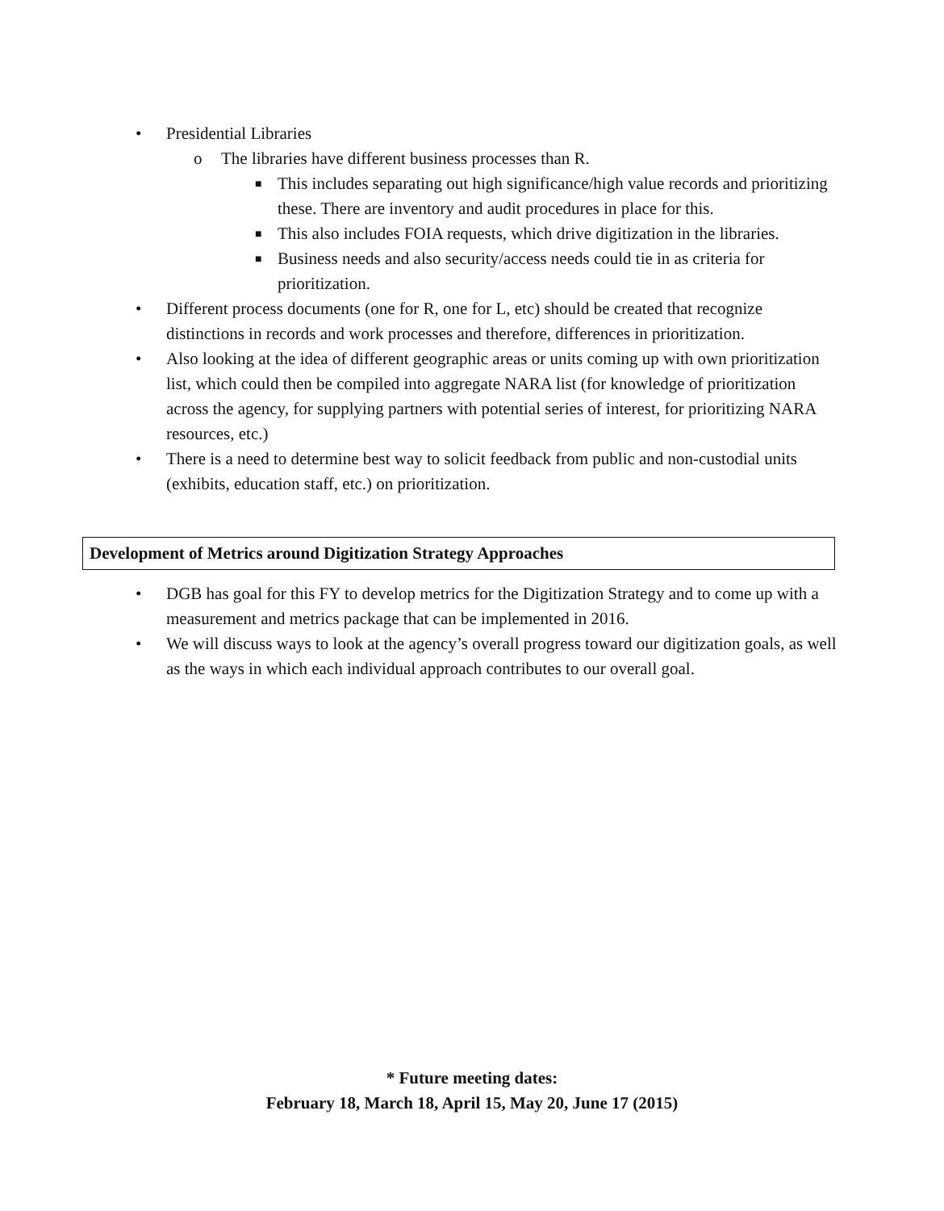• Presidential Libraries
o The libraries have different business processes than R.
■ This includes separating out high significance/high value records and prioritizing these. There are inventory and audit procedures in place for this.
■ This also includes FOIA requests, which drive digitization in the libraries.
■ Business needs and also security/access needs could tie in as criteria for prioritization.
• Different process documents (one for R, one for L, etc) should be created that recognize distinctions in records and work processes and therefore, differences in prioritization.
• Also looking at the idea of different geographic areas or units coming up with own prioritization list, which could then be compiled into aggregate NARA list (for knowledge of prioritization across the agency, for supplying partners with potential series of interest, for prioritizing NARA resources, etc.)
• There is a need to determine best way to solicit feedback from public and non-custodial units (exhibits, education staff, etc.) on prioritization.
Development of Metrics around Digitization Strategy Approaches
• DGB has goal for this FY to develop metrics for the Digitization Strategy and to come up with a measurement and metrics package that can be implemented in 2016.
• We will discuss ways to look at the agency’s overall progress toward our digitization goals, as well as the ways in which each individual approach contributes to our overall goal.
* Future meeting dates:
February 18, March 18, April 15, May 20, June 17 (2015)